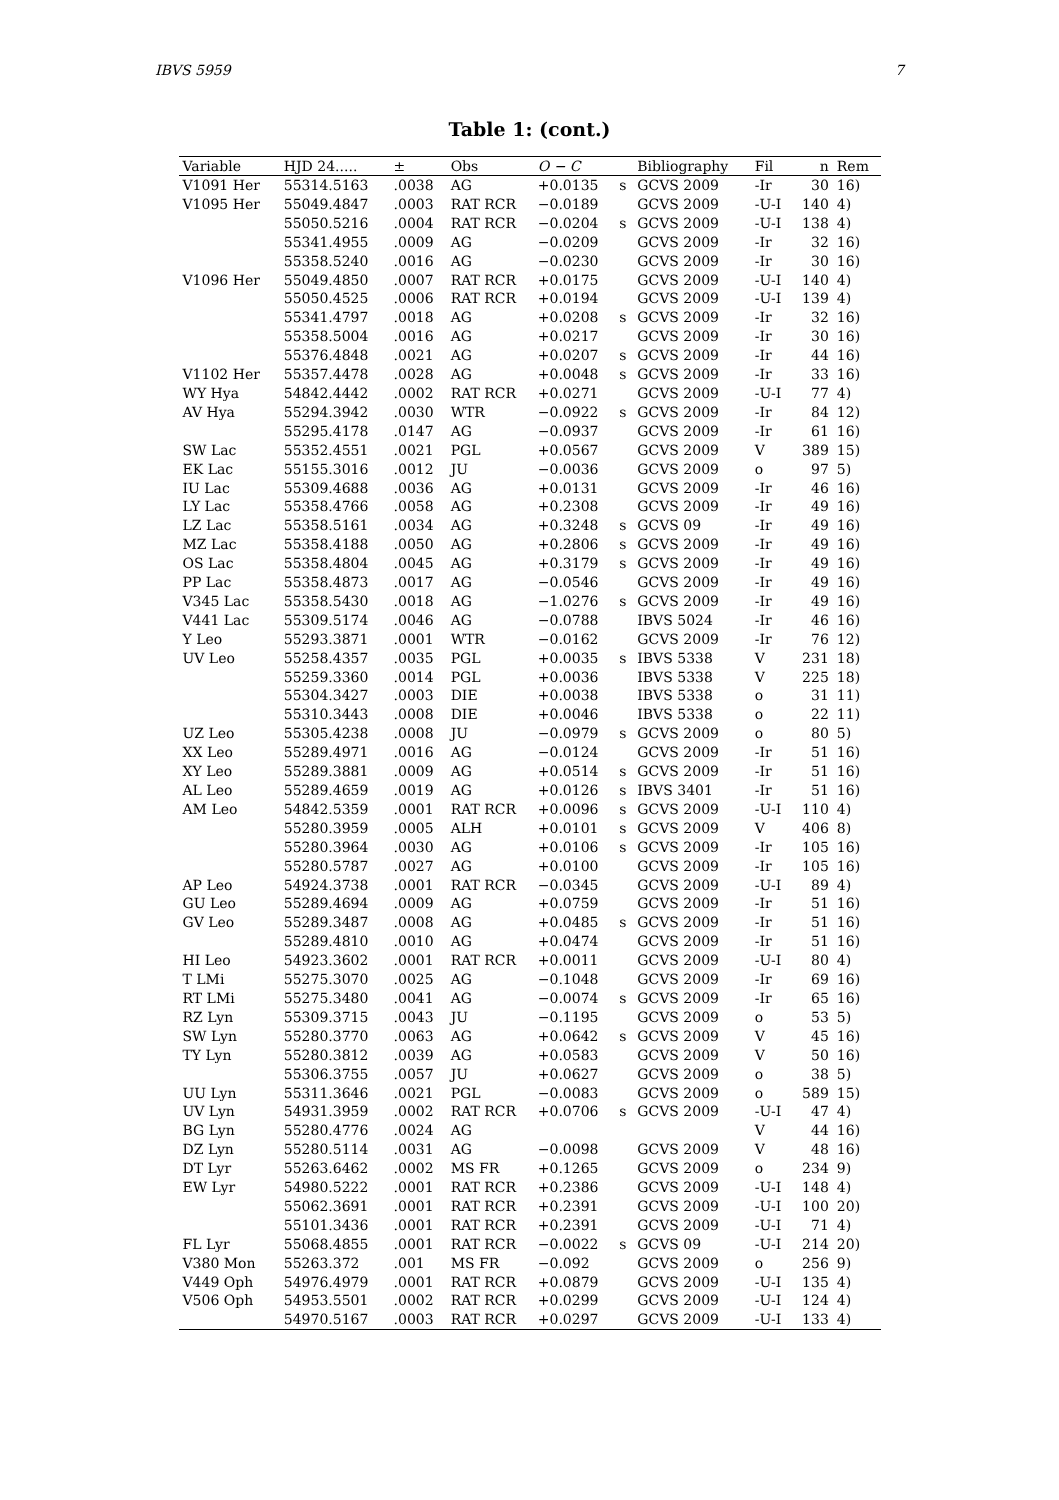IBVS 5959 7
Table 1: (cont.)
| Variable | HJD 24..... | ± | Obs | O − C | | Bibliography | Fil | n | Rem |
| --- | --- | --- | --- | --- | --- | --- | --- | --- | --- |
| V1091 Her | 55314.5163 | .0038 | AG | +0.0135 | s | GCVS 2009 | -Ir | 30 | 16) |
| V1095 Her | 55049.4847 | .0003 | RAT RCR | −0.0189 | | GCVS 2009 | -U-I | 140 | 4) |
| | 55050.5216 | .0004 | RAT RCR | −0.0204 | s | GCVS 2009 | -U-I | 138 | 4) |
| | 55341.4955 | .0009 | AG | −0.0209 | | GCVS 2009 | -Ir | 32 | 16) |
| | 55358.5240 | .0016 | AG | −0.0230 | | GCVS 2009 | -Ir | 30 | 16) |
| V1096 Her | 55049.4850 | .0007 | RAT RCR | +0.0175 | | GCVS 2009 | -U-I | 140 | 4) |
| | 55050.4525 | .0006 | RAT RCR | +0.0194 | | GCVS 2009 | -U-I | 139 | 4) |
| | 55341.4797 | .0018 | AG | +0.0208 | s | GCVS 2009 | -Ir | 32 | 16) |
| | 55358.5004 | .0016 | AG | +0.0217 | | GCVS 2009 | -Ir | 30 | 16) |
| | 55376.4848 | .0021 | AG | +0.0207 | s | GCVS 2009 | -Ir | 44 | 16) |
| V1102 Her | 55357.4478 | .0028 | AG | +0.0048 | s | GCVS 2009 | -Ir | 33 | 16) |
| WY Hya | 54842.4442 | .0002 | RAT RCR | +0.0271 | | GCVS 2009 | -U-I | 77 | 4) |
| AV Hya | 55294.3942 | .0030 | WTR | −0.0922 | s | GCVS 2009 | -Ir | 84 | 12) |
| | 55295.4178 | .0147 | AG | −0.0937 | | GCVS 2009 | -Ir | 61 | 16) |
| SW Lac | 55352.4551 | .0021 | PGL | +0.0567 | | GCVS 2009 | V | 389 | 15) |
| EK Lac | 55155.3016 | .0012 | JU | −0.0036 | | GCVS 2009 | o | 97 | 5) |
| IU Lac | 55309.4688 | .0036 | AG | +0.0131 | | GCVS 2009 | -Ir | 46 | 16) |
| LY Lac | 55358.4766 | .0058 | AG | +0.2308 | | GCVS 2009 | -Ir | 49 | 16) |
| LZ Lac | 55358.5161 | .0034 | AG | +0.3248 | s | GCVS 09 | -Ir | 49 | 16) |
| MZ Lac | 55358.4188 | .0050 | AG | +0.2806 | s | GCVS 2009 | -Ir | 49 | 16) |
| OS Lac | 55358.4804 | .0045 | AG | +0.3179 | s | GCVS 2009 | -Ir | 49 | 16) |
| PP Lac | 55358.4873 | .0017 | AG | −0.0546 | | GCVS 2009 | -Ir | 49 | 16) |
| V345 Lac | 55358.5430 | .0018 | AG | −1.0276 | s | GCVS 2009 | -Ir | 49 | 16) |
| V441 Lac | 55309.5174 | .0046 | AG | −0.0788 | | IBVS 5024 | -Ir | 46 | 16) |
| Y Leo | 55293.3871 | .0001 | WTR | −0.0162 | | GCVS 2009 | -Ir | 76 | 12) |
| UV Leo | 55258.4357 | .0035 | PGL | +0.0035 | s | IBVS 5338 | V | 231 | 18) |
| | 55259.3360 | .0014 | PGL | +0.0036 | | IBVS 5338 | V | 225 | 18) |
| | 55304.3427 | .0003 | DIE | +0.0038 | | IBVS 5338 | o | 31 | 11) |
| | 55310.3443 | .0008 | DIE | +0.0046 | | IBVS 5338 | o | 22 | 11) |
| UZ Leo | 55305.4238 | .0008 | JU | −0.0979 | s | GCVS 2009 | o | 80 | 5) |
| XX Leo | 55289.4971 | .0016 | AG | −0.0124 | | GCVS 2009 | -Ir | 51 | 16) |
| XY Leo | 55289.3881 | .0009 | AG | +0.0514 | s | GCVS 2009 | -Ir | 51 | 16) |
| AL Leo | 55289.4659 | .0019 | AG | +0.0126 | s | IBVS 3401 | -Ir | 51 | 16) |
| AM Leo | 54842.5359 | .0001 | RAT RCR | +0.0096 | s | GCVS 2009 | -U-I | 110 | 4) |
| | 55280.3959 | .0005 | ALH | +0.0101 | s | GCVS 2009 | V | 406 | 8) |
| | 55280.3964 | .0030 | AG | +0.0106 | s | GCVS 2009 | -Ir | 105 | 16) |
| | 55280.5787 | .0027 | AG | +0.0100 | | GCVS 2009 | -Ir | 105 | 16) |
| AP Leo | 54924.3738 | .0001 | RAT RCR | −0.0345 | | GCVS 2009 | -U-I | 89 | 4) |
| GU Leo | 55289.4694 | .0009 | AG | +0.0759 | | GCVS 2009 | -Ir | 51 | 16) |
| GV Leo | 55289.3487 | .0008 | AG | +0.0485 | s | GCVS 2009 | -Ir | 51 | 16) |
| | 55289.4810 | .0010 | AG | +0.0474 | | GCVS 2009 | -Ir | 51 | 16) |
| HI Leo | 54923.3602 | .0001 | RAT RCR | +0.0011 | | GCVS 2009 | -U-I | 80 | 4) |
| T LMi | 55275.3070 | .0025 | AG | −0.1048 | | GCVS 2009 | -Ir | 69 | 16) |
| RT LMi | 55275.3480 | .0041 | AG | −0.0074 | s | GCVS 2009 | -Ir | 65 | 16) |
| RZ Lyn | 55309.3715 | .0043 | JU | −0.1195 | | GCVS 2009 | o | 53 | 5) |
| SW Lyn | 55280.3770 | .0063 | AG | +0.0642 | s | GCVS 2009 | V | 45 | 16) |
| TY Lyn | 55280.3812 | .0039 | AG | +0.0583 | | GCVS 2009 | V | 50 | 16) |
| | 55306.3755 | .0057 | JU | +0.0627 | | GCVS 2009 | o | 38 | 5) |
| UU Lyn | 55311.3646 | .0021 | PGL | −0.0083 | | GCVS 2009 | o | 589 | 15) |
| UV Lyn | 54931.3959 | .0002 | RAT RCR | +0.0706 | s | GCVS 2009 | -U-I | 47 | 4) |
| BG Lyn | 55280.4776 | .0024 | AG | | | | V | 44 | 16) |
| DZ Lyn | 55280.5114 | .0031 | AG | −0.0098 | | GCVS 2009 | V | 48 | 16) |
| DT Lyr | 55263.6462 | .0002 | MS FR | +0.1265 | | GCVS 2009 | o | 234 | 9) |
| EW Lyr | 54980.5222 | .0001 | RAT RCR | +0.2386 | | GCVS 2009 | -U-I | 148 | 4) |
| | 55062.3691 | .0001 | RAT RCR | +0.2391 | | GCVS 2009 | -U-I | 100 | 20) |
| | 55101.3436 | .0001 | RAT RCR | +0.2391 | | GCVS 2009 | -U-I | 71 | 4) |
| FL Lyr | 55068.4855 | .0001 | RAT RCR | −0.0022 | s | GCVS 09 | -U-I | 214 | 20) |
| V380 Mon | 55263.372 | .001 | MS FR | −0.092 | | GCVS 2009 | o | 256 | 9) |
| V449 Oph | 54976.4979 | .0001 | RAT RCR | +0.0879 | | GCVS 2009 | -U-I | 135 | 4) |
| V506 Oph | 54953.5501 | .0002 | RAT RCR | +0.0299 | | GCVS 2009 | -U-I | 124 | 4) |
| | 54970.5167 | .0003 | RAT RCR | +0.0297 | | GCVS 2009 | -U-I | 133 | 4) |